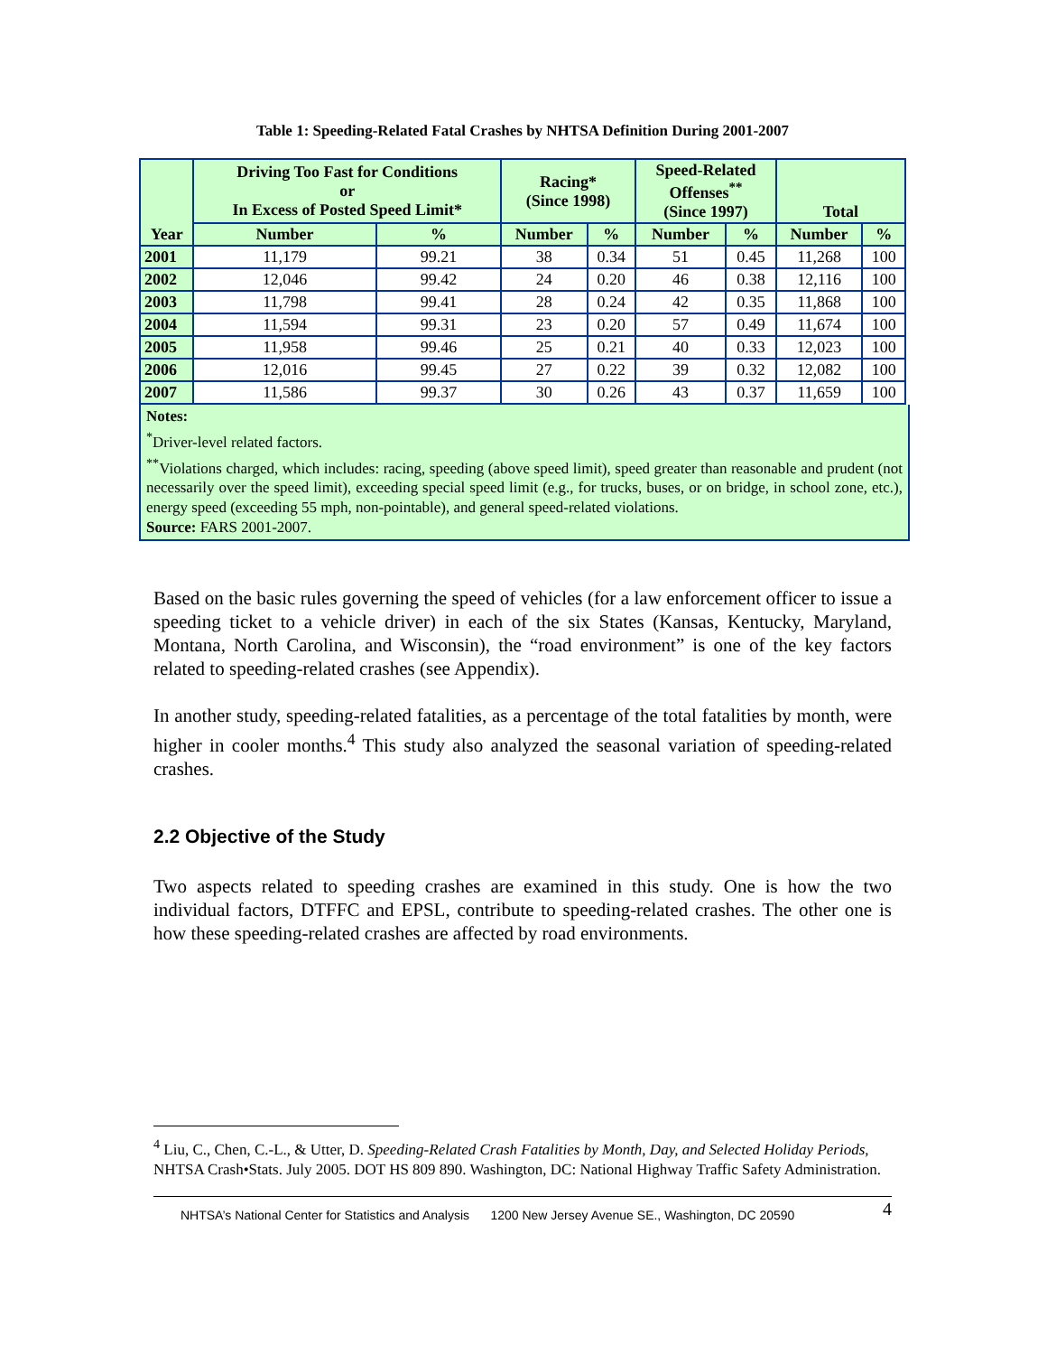Table 1: Speeding-Related Fatal Crashes by NHTSA Definition During 2001-2007
| Year | Driving Too Fast for Conditions or In Excess of Posted Speed Limit* | | Racing* (Since 1998) | | Speed-Related Offenses<sup>**</sup> (Since 1997) | | Total | |
| --- | --- | --- | --- | --- | --- | --- | --- | --- |
| | Number | % | Number | % | Number | % | Number | % |
| 2001 | 11,179 | 99.21 | 38 | 0.34 | 51 | 0.45 | 11,268 | 100 |
| 2002 | 12,046 | 99.42 | 24 | 0.20 | 46 | 0.38 | 12,116 | 100 |
| 2003 | 11,798 | 99.41 | 28 | 0.24 | 42 | 0.35 | 11,868 | 100 |
| 2004 | 11,594 | 99.31 | 23 | 0.20 | 57 | 0.49 | 11,674 | 100 |
| 2005 | 11,958 | 99.46 | 25 | 0.21 | 40 | 0.33 | 12,023 | 100 |
| 2006 | 12,016 | 99.45 | 27 | 0.22 | 39 | 0.32 | 12,082 | 100 |
| 2007 | 11,586 | 99.37 | 30 | 0.26 | 43 | 0.37 | 11,659 | 100 |
Notes:
<sup>*</sup> Driver-level related factors.
<sup>**</sup> Violations charged, which includes: racing, speeding (above speed limit), speed greater than reasonable and prudent (not necessarily over the speed limit), exceeding special speed limit (e.g., for trucks, buses, or on bridge, in school zone, etc.), energy speed (exceeding 55 mph, non-pointable), and general speed-related violations.
Source: FARS 2001-2007.
Based on the basic rules governing the speed of vehicles (for a law enforcement officer to issue a speeding ticket to a vehicle driver) in each of the six States (Kansas, Kentucky, Maryland, Montana, North Carolina, and Wisconsin), the “road environment” is one of the key factors related to speeding-related crashes (see Appendix).
In another study, speeding-related fatalities, as a percentage of the total fatalities by month, were higher in cooler months.<sup>4</sup> This study also analyzed the seasonal variation of speeding-related crashes.
2.2 Objective of the Study
Two aspects related to speeding crashes are examined in this study. One is how the two individual factors, DTFFC and EPSL, contribute to speeding-related crashes. The other one is how these speeding-related crashes are affected by road environments.
<sup>4</sup> Liu, C., Chen, C.-L., & Utter, D. Speeding-Related Crash Fatalities by Month, Day, and Selected Holiday Periods, NHTSA Crash•Stats. July 2005. DOT HS 809 890. Washington, DC: National Highway Traffic Safety Administration.
NHTSA’s National Center for Statistics and Analysis 1200 New Jersey Avenue SE., Washington, DC 20590 4